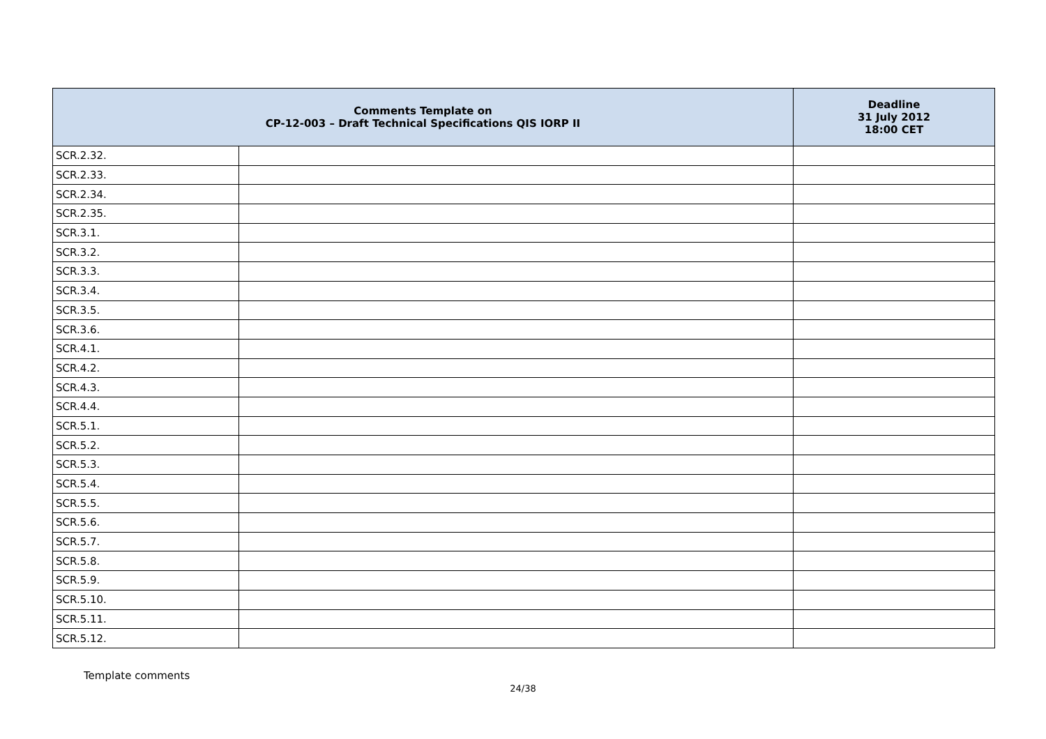| Comments Template on CP-12-003 – Draft Technical Specifications QIS IORP II | | Deadline 31 July 2012 18:00 CET |
| --- | --- | --- |
| SCR.2.32. | | |
| SCR.2.33. | | |
| SCR.2.34. | | |
| SCR.2.35. | | |
| SCR.3.1. | | |
| SCR.3.2. | | |
| SCR.3.3. | | |
| SCR.3.4. | | |
| SCR.3.5. | | |
| SCR.3.6. | | |
| SCR.4.1. | | |
| SCR.4.2. | | |
| SCR.4.3. | | |
| SCR.4.4. | | |
| SCR.5.1. | | |
| SCR.5.2. | | |
| SCR.5.3. | | |
| SCR.5.4. | | |
| SCR.5.5. | | |
| SCR.5.6. | | |
| SCR.5.7. | | |
| SCR.5.8. | | |
| SCR.5.9. | | |
| SCR.5.10. | | |
| SCR.5.11. | | |
| SCR.5.12. | | |
Template comments
24/38